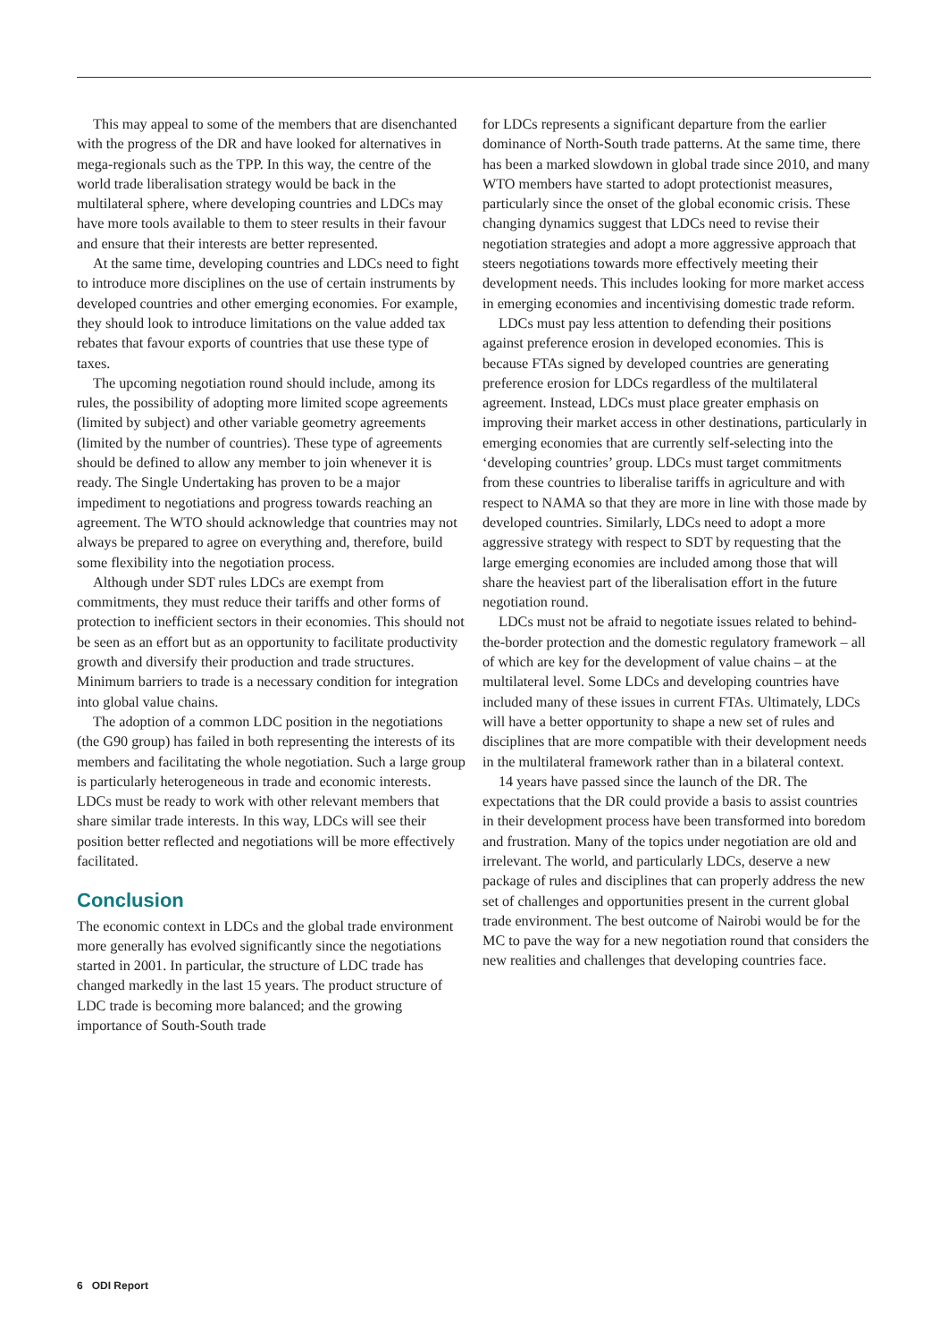This may appeal to some of the members that are disenchanted with the progress of the DR and have looked for alternatives in mega-regionals such as the TPP. In this way, the centre of the world trade liberalisation strategy would be back in the multilateral sphere, where developing countries and LDCs may have more tools available to them to steer results in their favour and ensure that their interests are better represented.
At the same time, developing countries and LDCs need to fight to introduce more disciplines on the use of certain instruments by developed countries and other emerging economies. For example, they should look to introduce limitations on the value added tax rebates that favour exports of countries that use these type of taxes.
The upcoming negotiation round should include, among its rules, the possibility of adopting more limited scope agreements (limited by subject) and other variable geometry agreements (limited by the number of countries). These type of agreements should be defined to allow any member to join whenever it is ready. The Single Undertaking has proven to be a major impediment to negotiations and progress towards reaching an agreement. The WTO should acknowledge that countries may not always be prepared to agree on everything and, therefore, build some flexibility into the negotiation process.
Although under SDT rules LDCs are exempt from commitments, they must reduce their tariffs and other forms of protection to inefficient sectors in their economies. This should not be seen as an effort but as an opportunity to facilitate productivity growth and diversify their production and trade structures. Minimum barriers to trade is a necessary condition for integration into global value chains.
The adoption of a common LDC position in the negotiations (the G90 group) has failed in both representing the interests of its members and facilitating the whole negotiation. Such a large group is particularly heterogeneous in trade and economic interests. LDCs must be ready to work with other relevant members that share similar trade interests. In this way, LDCs will see their position better reflected and negotiations will be more effectively facilitated.
Conclusion
The economic context in LDCs and the global trade environment more generally has evolved significantly since the negotiations started in 2001. In particular, the structure of LDC trade has changed markedly in the last 15 years. The product structure of LDC trade is becoming more balanced; and the growing importance of South-South trade
for LDCs represents a significant departure from the earlier dominance of North-South trade patterns. At the same time, there has been a marked slowdown in global trade since 2010, and many WTO members have started to adopt protectionist measures, particularly since the onset of the global economic crisis. These changing dynamics suggest that LDCs need to revise their negotiation strategies and adopt a more aggressive approach that steers negotiations towards more effectively meeting their development needs. This includes looking for more market access in emerging economies and incentivising domestic trade reform.
LDCs must pay less attention to defending their positions against preference erosion in developed economies. This is because FTAs signed by developed countries are generating preference erosion for LDCs regardless of the multilateral agreement. Instead, LDCs must place greater emphasis on improving their market access in other destinations, particularly in emerging economies that are currently self-selecting into the ‘developing countries’ group. LDCs must target commitments from these countries to liberalise tariffs in agriculture and with respect to NAMA so that they are more in line with those made by developed countries. Similarly, LDCs need to adopt a more aggressive strategy with respect to SDT by requesting that the large emerging economies are included among those that will share the heaviest part of the liberalisation effort in the future negotiation round.
LDCs must not be afraid to negotiate issues related to behind-the-border protection and the domestic regulatory framework – all of which are key for the development of value chains – at the multilateral level. Some LDCs and developing countries have included many of these issues in current FTAs. Ultimately, LDCs will have a better opportunity to shape a new set of rules and disciplines that are more compatible with their development needs in the multilateral framework rather than in a bilateral context.
14 years have passed since the launch of the DR. The expectations that the DR could provide a basis to assist countries in their development process have been transformed into boredom and frustration. Many of the topics under negotiation are old and irrelevant. The world, and particularly LDCs, deserve a new package of rules and disciplines that can properly address the new set of challenges and opportunities present in the current global trade environment. The best outcome of Nairobi would be for the MC to pave the way for a new negotiation round that considers the new realities and challenges that developing countries face.
6 ODI Report